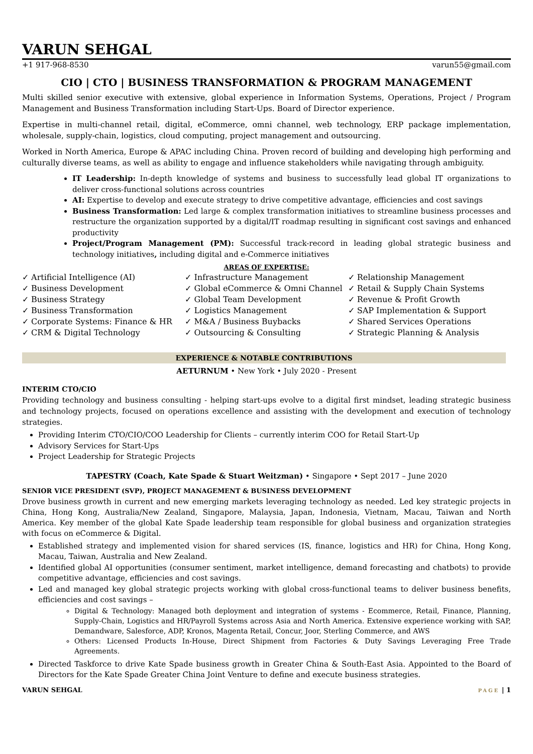VARUN SEHGAL
+1 917-968-8530 varun55@gmail.com
CIO | CTO | BUSINESS TRANSFORMATION & PROGRAM MANAGEMENT
Multi skilled senior executive with extensive, global experience in Information Systems, Operations, Project / Program Management and Business Transformation including Start-Ups. Board of Director experience.
Expertise in multi-channel retail, digital, eCommerce, omni channel, web technology, ERP package implementation, wholesale, supply-chain, logistics, cloud computing, project management and outsourcing.
Worked in North America, Europe & APAC including China. Proven record of building and developing high performing and culturally diverse teams, as well as ability to engage and influence stakeholders while navigating through ambiguity.
IT Leadership: In-depth knowledge of systems and business to successfully lead global IT organizations to deliver cross-functional solutions across countries
AI: Expertise to develop and execute strategy to drive competitive advantage, efficiencies and cost savings
Business Transformation: Led large & complex transformation initiatives to streamline business processes and restructure the organization supported by a digital/IT roadmap resulting in significant cost savings and enhanced productivity
Project/Program Management (PM): Successful track-record in leading global strategic business and technology initiatives, including digital and e-Commerce initiatives
AREAS OF EXPERTISE:
✓ Artificial Intelligence (AI)
✓ Business Development
✓ Business Strategy
✓ Business Transformation
✓ Corporate Systems: Finance & HR
✓ CRM & Digital Technology
✓ Infrastructure Management
✓ Global eCommerce & Omni Channel
✓ Global Team Development
✓ Logistics Management
✓ M&A / Business Buybacks
✓ Outsourcing & Consulting
✓ Relationship Management
✓ Retail & Supply Chain Systems
✓ Revenue & Profit Growth
✓ SAP Implementation & Support
✓ Shared Services Operations
✓ Strategic Planning & Analysis
EXPERIENCE & NOTABLE CONTRIBUTIONS
AETURNUM • New York • July 2020 - Present
INTERIM CTO/CIO
Providing technology and business consulting - helping start-ups evolve to a digital first mindset, leading strategic business and technology projects, focused on operations excellence and assisting with the development and execution of technology strategies.
Providing Interim CTO/CIO/COO Leadership for Clients – currently interim COO for Retail Start-Up
Advisory Services for Start-Ups
Project Leadership for Strategic Projects
TAPESTRY (Coach, Kate Spade & Stuart Weitzman) • Singapore • Sept 2017 – June 2020
SENIOR VICE PRESIDENT (SVP), PROJECT MANAGEMENT & BUSINESS DEVELOPMENT
Drove business growth in current and new emerging markets leveraging technology as needed. Led key strategic projects in China, Hong Kong, Australia/New Zealand, Singapore, Malaysia, Japan, Indonesia, Vietnam, Macau, Taiwan and North America. Key member of the global Kate Spade leadership team responsible for global business and organization strategies with focus on eCommerce & Digital.
Established strategy and implemented vision for shared services (IS, finance, logistics and HR) for China, Hong Kong, Macau, Taiwan, Australia and New Zealand.
Identified global AI opportunities (consumer sentiment, market intelligence, demand forecasting and chatbots) to provide competitive advantage, efficiencies and cost savings.
Led and managed key global strategic projects working with global cross-functional teams to deliver business benefits, efficiencies and cost savings –
Digital & Technology: Managed both deployment and integration of systems - Ecommerce, Retail, Finance, Planning, Supply-Chain, Logistics and HR/Payroll Systems across Asia and North America. Extensive experience working with SAP, Demandware, Salesforce, ADP, Kronos, Magenta Retail, Concur, Joor, Sterling Commerce, and AWS
Others: Licensed Products In-House, Direct Shipment from Factories & Duty Savings Leveraging Free Trade Agreements.
Directed Taskforce to drive Kate Spade business growth in Greater China & South-East Asia. Appointed to the Board of Directors for the Kate Spade Greater China Joint Venture to define and execute business strategies.
VARUN SEHGAL PAGE | 1